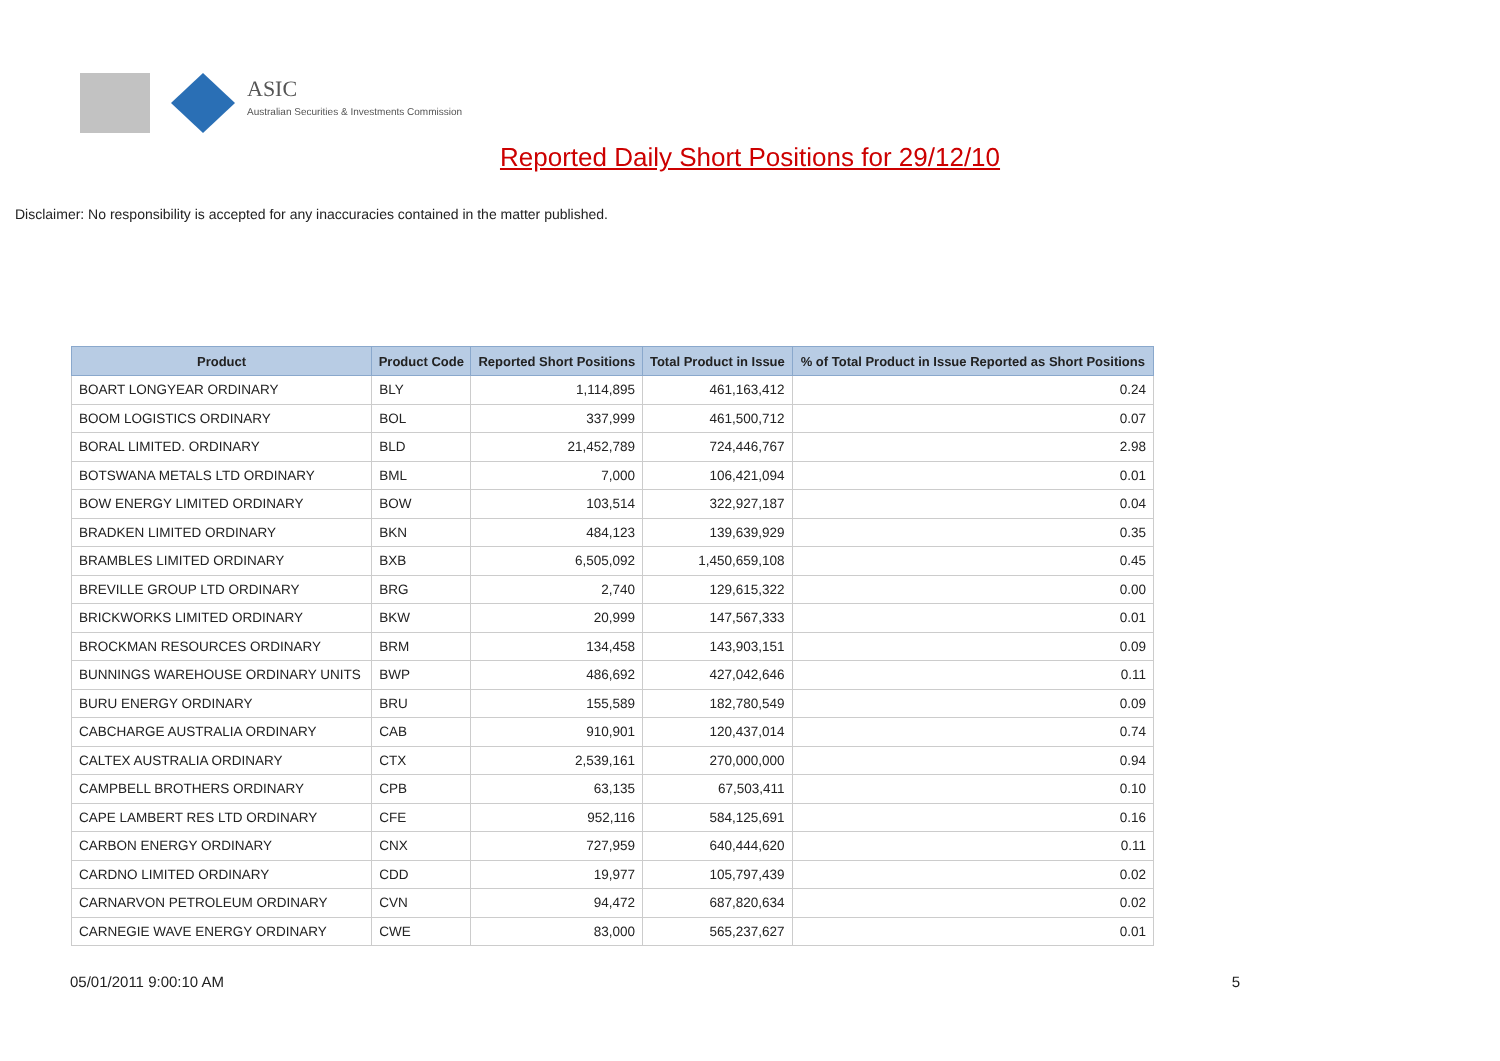ASIC
Australian Securities & Investments Commission
Reported Daily Short Positions for 29/12/10
Disclaimer: No responsibility is accepted for any inaccuracies contained in the matter published.
| Product | Product Code | Reported Short Positions | Total Product in Issue | % of Total Product in Issue Reported as Short Positions |
| --- | --- | --- | --- | --- |
| BOART LONGYEAR ORDINARY | BLY | 1,114,895 | 461,163,412 | 0.24 |
| BOOM LOGISTICS ORDINARY | BOL | 337,999 | 461,500,712 | 0.07 |
| BORAL LIMITED. ORDINARY | BLD | 21,452,789 | 724,446,767 | 2.98 |
| BOTSWANA METALS LTD ORDINARY | BML | 7,000 | 106,421,094 | 0.01 |
| BOW ENERGY LIMITED ORDINARY | BOW | 103,514 | 322,927,187 | 0.04 |
| BRADKEN LIMITED ORDINARY | BKN | 484,123 | 139,639,929 | 0.35 |
| BRAMBLES LIMITED ORDINARY | BXB | 6,505,092 | 1,450,659,108 | 0.45 |
| BREVILLE GROUP LTD ORDINARY | BRG | 2,740 | 129,615,322 | 0.00 |
| BRICKWORKS LIMITED ORDINARY | BKW | 20,999 | 147,567,333 | 0.01 |
| BROCKMAN RESOURCES ORDINARY | BRM | 134,458 | 143,903,151 | 0.09 |
| BUNNINGS WAREHOUSE ORDINARY UNITS | BWP | 486,692 | 427,042,646 | 0.11 |
| BURU ENERGY ORDINARY | BRU | 155,589 | 182,780,549 | 0.09 |
| CABCHARGE AUSTRALIA ORDINARY | CAB | 910,901 | 120,437,014 | 0.74 |
| CALTEX AUSTRALIA ORDINARY | CTX | 2,539,161 | 270,000,000 | 0.94 |
| CAMPBELL BROTHERS ORDINARY | CPB | 63,135 | 67,503,411 | 0.10 |
| CAPE LAMBERT RES LTD ORDINARY | CFE | 952,116 | 584,125,691 | 0.16 |
| CARBON ENERGY ORDINARY | CNX | 727,959 | 640,444,620 | 0.11 |
| CARDNO LIMITED ORDINARY | CDD | 19,977 | 105,797,439 | 0.02 |
| CARNARVON PETROLEUM ORDINARY | CVN | 94,472 | 687,820,634 | 0.02 |
| CARNEGIE WAVE ENERGY ORDINARY | CWE | 83,000 | 565,237,627 | 0.01 |
05/01/2011 9:00:10 AM 5